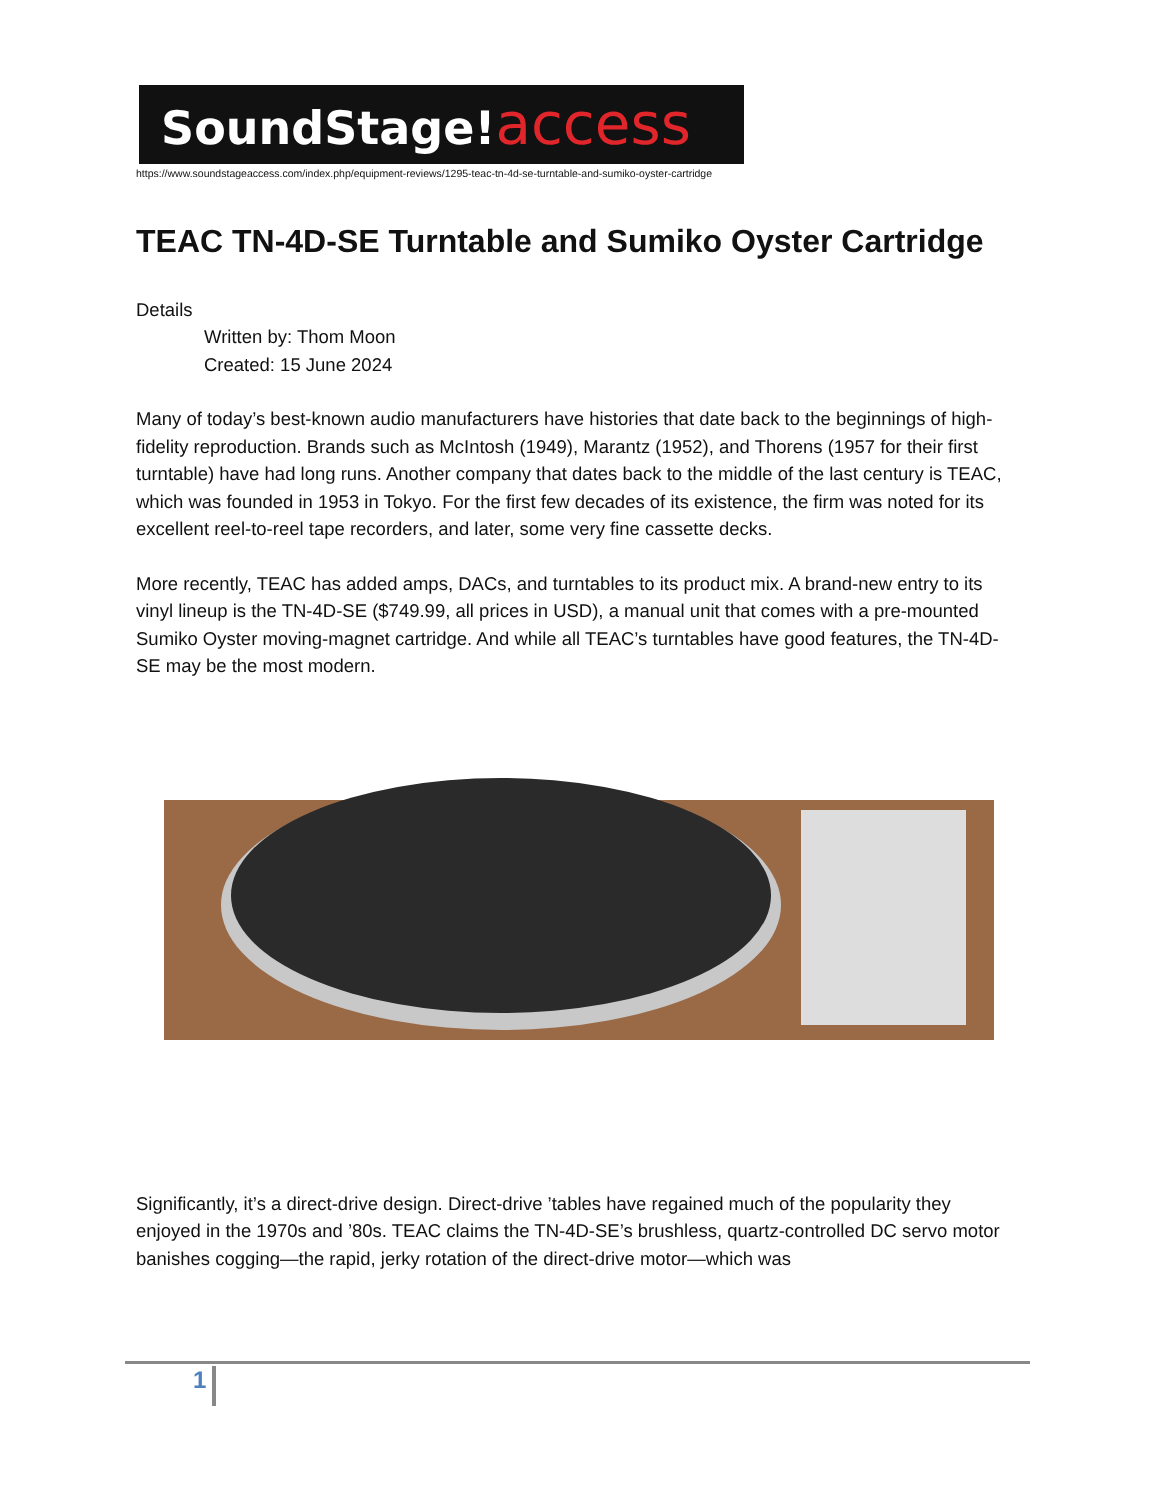SoundStage!access
https://www.soundstageaccess.com/index.php/equipment-reviews/1295-teac-tn-4d-se-turntable-and-sumiko-oyster-cartridge
TEAC TN-4D-SE Turntable and Sumiko Oyster Cartridge
Details
Written by: Thom Moon
Created: 15 June 2024
Many of today’s best-known audio manufacturers have histories that date back to the beginnings of high-fidelity reproduction. Brands such as McIntosh (1949), Marantz (1952), and Thorens (1957 for their first turntable) have had long runs. Another company that dates back to the middle of the last century is TEAC, which was founded in 1953 in Tokyo. For the first few decades of its existence, the firm was noted for its excellent reel-to-reel tape recorders, and later, some very fine cassette decks.
More recently, TEAC has added amps, DACs, and turntables to its product mix. A brand-new entry to its vinyl lineup is the TN-4D-SE ($749.99, all prices in USD), a manual unit that comes with a pre-mounted Sumiko Oyster moving-magnet cartridge. And while all TEAC’s turntables have good features, the TN-4D-SE may be the most modern.
Significantly, it’s a direct-drive design. Direct-drive ’tables have regained much of the popularity they enjoyed in the 1970s and ’80s. TEAC claims the TN-4D-SE’s brushless, quartz-controlled DC servo motor banishes cogging—the rapid, jerky rotation of the direct-drive motor—which was
1